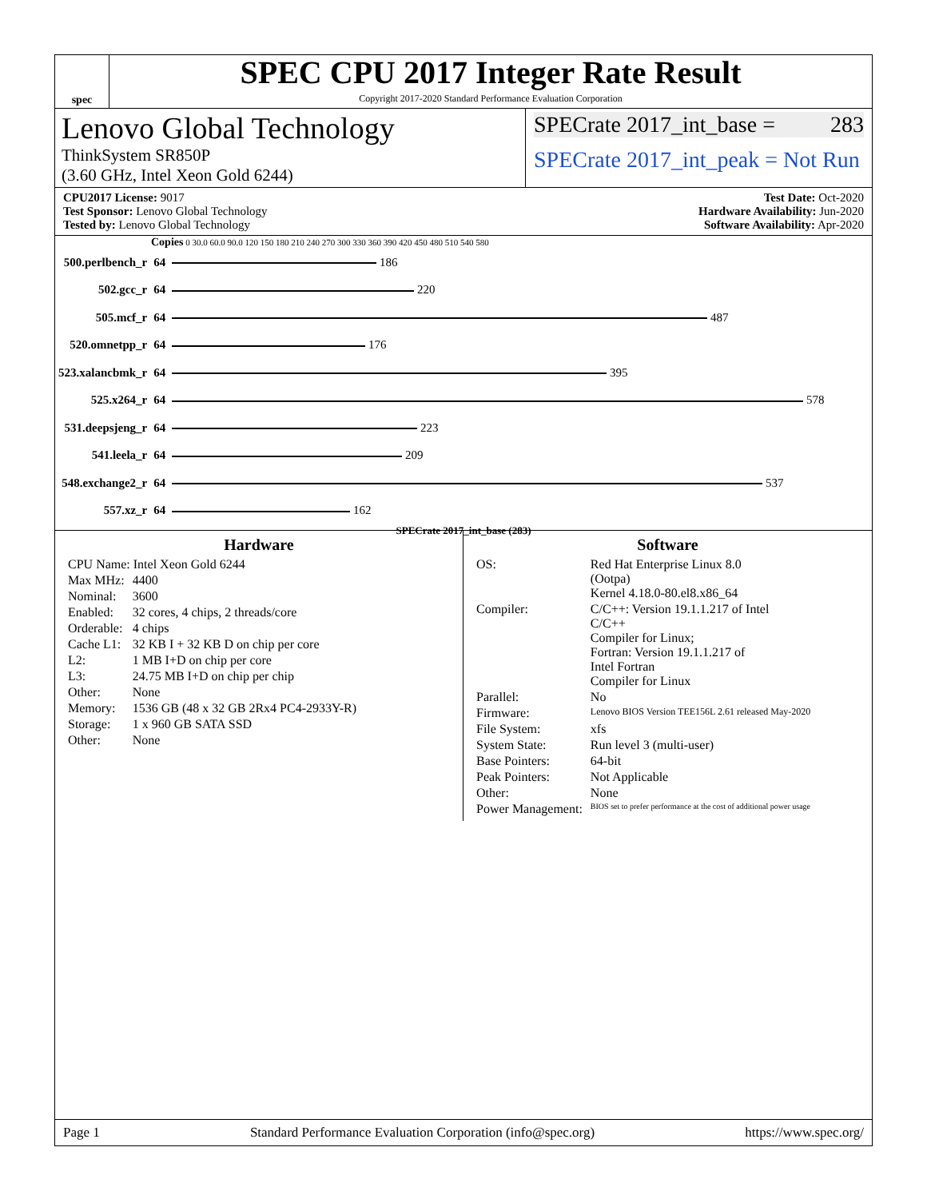spec
SPEC CPU 2017 Integer Rate Result
Copyright 2017-2020 Standard Performance Evaluation Corporation
Lenovo Global Technology
ThinkSystem SR850P
(3.60 GHz, Intel Xeon Gold 6244)
SPECrate 2017_int_base = 283
SPECrate 2017_int_peak = Not Run
CPU2017 License: 9017
Test Sponsor: Lenovo Global Technology
Tested by: Lenovo Global Technology
Test Date: Oct-2020
Hardware Availability: Jun-2020
Software Availability: Apr-2020
Copies 0 30.0 60.0 90.0 120 150 180 210 240 270 300 330 360 390 420 450 480 510 540 580
| 500.perlbench_r | 64 | 186 |
| 502.gcc_r | 64 | 220 |
| 505.mcf_r | 64 | 487 |
| 520.omnetpp_r | 64 | 176 |
| 523.xalancbmk_r | 64 | 395 |
| 525.x264_r | 64 | 578 |
| 531.deepsjeng_r | 64 | 223 |
| 541.leela_r | 64 | 209 |
| 548.exchange2_r | 64 | 537 |
| 557.xz_r | 64 | 162 |
SPECrate 2017_int_base (283)
Hardware
| CPU Name: Intel Xeon Gold 6244 | |
| Max MHz: | 4400 |
| Nominal: | 3600 |
| Enabled: | 32 cores, 4 chips, 2 threads/core |
| Orderable: | 4 chips |
| Cache L1: | 32 KB I + 32 KB D on chip per core |
| L2: | 1 MB I+D on chip per core |
| L3: | 24.75 MB I+D on chip per chip |
| Other: | None |
| Memory: | 1536 GB (48 x 32 GB 2Rx4 PC4-2933Y-R) |
| Storage: | 1 x 960 GB SATA SSD |
| Other: | None |
Software
| OS: | Red Hat Enterprise Linux 8.0 (Ootpa) Kernel 4.18.0-80.el8.x86_64 |
| Compiler: | C/C++: Version 19.1.1.217 of Intel C/C++ Compiler for Linux; Fortran: Version 19.1.1.217 of Intel Fortran Compiler for Linux |
| Parallel: | No |
| Firmware: | Lenovo BIOS Version TEE156L 2.61 released May-2020 |
| File System: | xfs |
| System State: | Run level 3 (multi-user) |
| Base Pointers: | 64-bit |
| Peak Pointers: | Not Applicable |
| Other: | None |
| Power Management: | BIOS set to prefer performance at the cost of additional power usage |
Page 1 Standard Performance Evaluation Corporation (info@spec.org) https://www.spec.org/